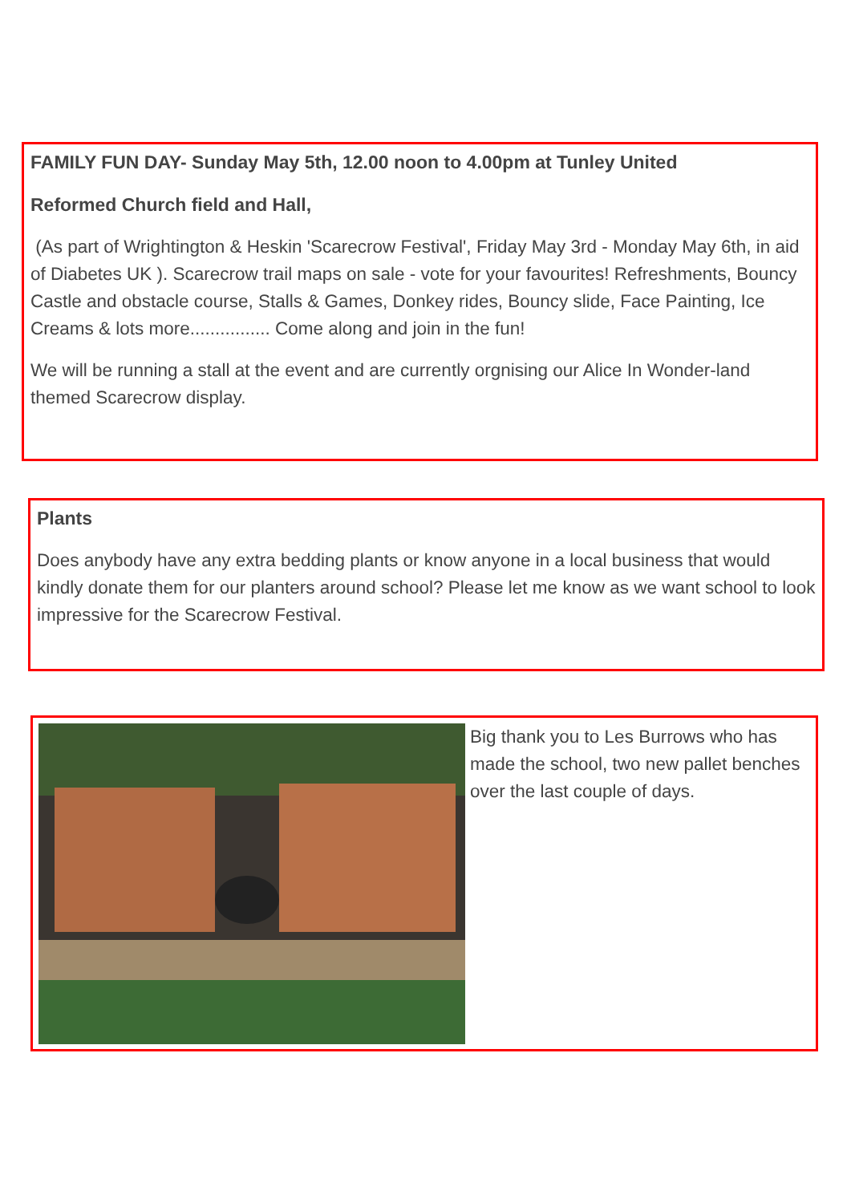FAMILY FUN DAY- Sunday May 5th, 12.00 noon to 4.00pm at Tunley United
Reformed Church field and Hall,
(As part of Wrightington & Heskin 'Scarecrow Festival', Friday May 3rd - Monday May 6th, in aid of Diabetes UK ). Scarecrow trail maps on sale - vote for your favourites! Refreshments, Bouncy Castle and obstacle course, Stalls & Games, Donkey rides, Bouncy slide, Face Painting, Ice Creams & lots more................ Come along and join in the fun!
We will be running a stall at the event and are currently orgnising our Alice In Wonder-land themed Scarecrow display.
Plants
Does anybody have any extra bedding plants or know anyone in a local business that would kindly donate them for our planters around school? Please let me know as we want school to look impressive for the Scarecrow Festival.
Big thank you to Les Burrows who has made the school, two new pallet benches over the last couple of days.